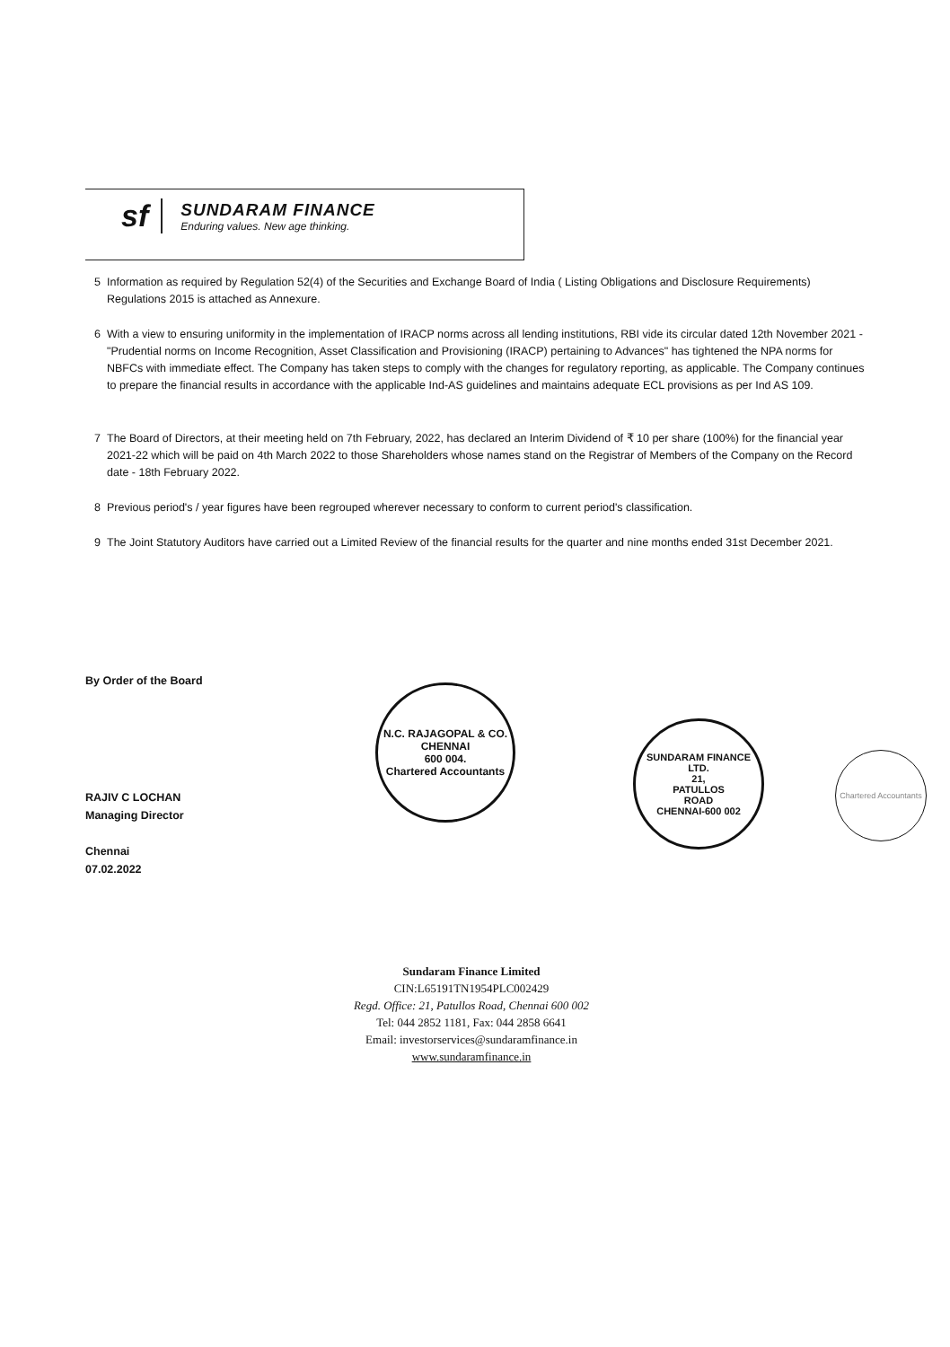sf
SUNDARAM FINANCE
Enduring values. New age thinking.
5 Information as required by Regulation 52(4) of the Securities and Exchange Board of India ( Listing Obligations and Disclosure Requirements) Regulations 2015 is attached as Annexure.
6 With a view to ensuring uniformity in the implementation of IRACP norms across all lending institutions, RBI vide its circular dated 12th November 2021 - "Prudential norms on Income Recognition, Asset Classification and Provisioning (IRACP) pertaining to Advances" has tightened the NPA norms for NBFCs with immediate effect. The Company has taken steps to comply with the changes for regulatory reporting, as applicable. The Company continues to prepare the financial results in accordance with the applicable Ind-AS guidelines and maintains adequate ECL provisions as per Ind AS 109.
7 The Board of Directors, at their meeting held on 7th February, 2022, has declared an Interim Dividend of ₹ 10 per share (100%) for the financial year 2021-22 which will be paid on 4th March 2022 to those Shareholders whose names stand on the Registrar of Members of the Company on the Record date - 18th February 2022.
8 Previous period's / year figures have been regrouped wherever necessary to conform to current period's classification.
9 The Joint Statutory Auditors have carried out a Limited Review of the financial results for the quarter and nine months ended 31st December 2021.
By Order of the Board
RAJIV C LOCHAN
Managing Director
Chennai
07.02.2022
N.C. RAJAGOPAL & CO.
CHENNAI
600 004.
Chartered Accountants
SUNDARAM FINANCE LTD.
21,
PATULLOS
ROAD
CHENNAI-600 002
Chartered Accountants
Sundaram Finance Limited
CIN:L65191TN1954PLC002429
Regd. Office: 21, Patullos Road, Chennai 600 002
Tel: 044 2852 1181, Fax: 044 2858 6641
Email: investorservices@sundaramfinance.in
www.sundaramfinance.in